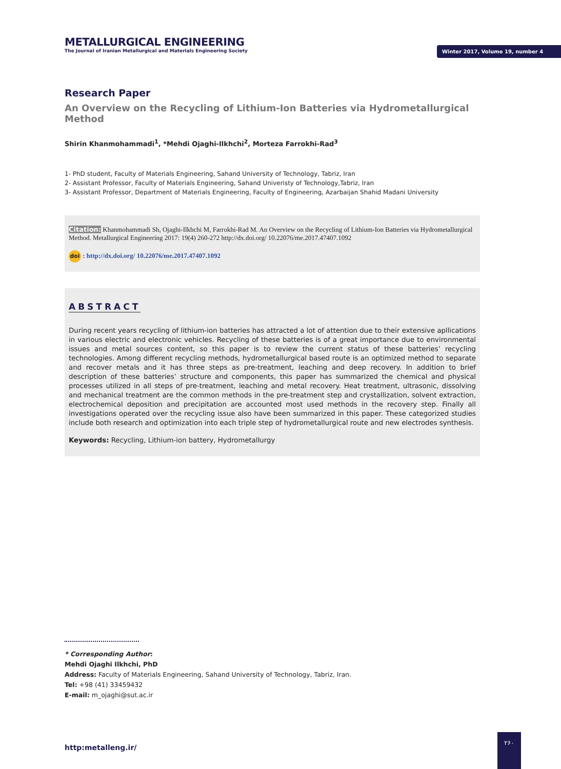METALLURGICAL ENGINEERING
The Journal of Iranian Metallurgical and Materials Engineering Society
Winter 2017, Volume 19, number 4
Research Paper
An Overview on the Recycling of Lithium-Ion Batteries via Hydrometallurgical Method
Shirin Khanmohammadi<sup>1</sup>, *Mehdi Ojaghi-Ilkhchi<sup>2</sup>, Morteza Farrokhi-Rad<sup>3</sup>
1- PhD student, Faculty of Materials Engineering, Sahand University of Technology, Tabriz, Iran
2- Assistant Professor, Faculty of Materials Engineering, Sahand Univeristy of Technology,Tabriz, Iran
3- Assistant Professor, Department of Materials Engineering, Faculty of Engineering, Azarbaijan Shahid Madani University
Citation: Khanmohammadi Sh, Ojaghi-Ilkhchi M, Farrokhi-Rad M. An Overview on the Recycling of Lithium-Ion Batteries via Hydrometallurgical Method. Metallurgical Engineering 2017: 19(4) 260-272 http://dx.doi.org/ 10.22076/me.2017.47407.1092
doi : http://dx.doi.org/ 10.22076/me.2017.47407.1092
ABSTRACT
During recent years recycling of lithium-ion batteries has attracted a lot of attention due to their extensive apllications in various electric and electronic vehicles. Recycling of these batteries is of a great importance due to environmental issues and metal sources content, so this paper is to review the current status of these batteries’ recycling technologies. Among different recycling methods, hydrometallurgical based route is an optimized method to separate and recover metals and it has three steps as pre-treatment, leaching and deep recovery. In addition to brief description of these batteries’ structure and components, this paper has summarized the chemical and physical processes utilized in all steps of pre-treatment, leaching and metal recovery. Heat treatment, ultrasonic, dissolving and mechanical treatment are the common methods in the pre-treatment step and crystallization, solvent extraction, electrochemical deposition and precipitation are accounted most used methods in the recovery step. Finally all investigations operated over the recycling issue also have been summarized in this paper. These categorized studies include both research and optimization into each triple step of hydrometallurgical route and new electrodes synthesis.
Keywords: Recycling, Lithium-ion battery, Hydrometallurgy
* Corresponding Author:
Mehdi Ojaghi Ilkhchi, PhD
Address: Faculty of Materials Engineering, Sahand University of Technology, Tabriz, Iran.
Tel: +98 (41) 33459432
E-mail: m_ojaghi@sut.ac.ir
http:metalleng.ir/
۲۶۰